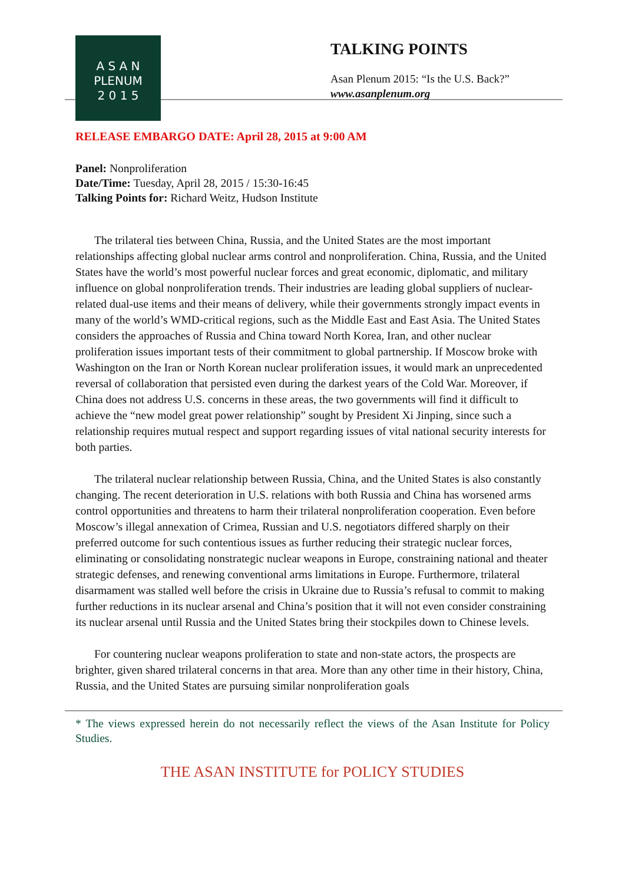A S A N
PLENUM
2 0 1 5
TALKING POINTS
Asan Plenum 2015: “Is the U.S. Back?”
www.asanplenum.org
RELEASE EMBARGO DATE: April 28, 2015 at 9:00 AM
Panel: Nonproliferation
Date/Time: Tuesday, April 28, 2015 / 15:30-16:45
Talking Points for: Richard Weitz, Hudson Institute
The trilateral ties between China, Russia, and the United States are the most important relationships affecting global nuclear arms control and nonproliferation. China, Russia, and the United States have the world’s most powerful nuclear forces and great economic, diplomatic, and military influence on global nonproliferation trends. Their industries are leading global suppliers of nuclear-related dual-use items and their means of delivery, while their governments strongly impact events in many of the world’s WMD-critical regions, such as the Middle East and East Asia. The United States considers the approaches of Russia and China toward North Korea, Iran, and other nuclear proliferation issues important tests of their commitment to global partnership. If Moscow broke with Washington on the Iran or North Korean nuclear proliferation issues, it would mark an unprecedented reversal of collaboration that persisted even during the darkest years of the Cold War. Moreover, if China does not address U.S. concerns in these areas, the two governments will find it difficult to achieve the “new model great power relationship” sought by President Xi Jinping, since such a relationship requires mutual respect and support regarding issues of vital national security interests for both parties.
The trilateral nuclear relationship between Russia, China, and the United States is also constantly changing. The recent deterioration in U.S. relations with both Russia and China has worsened arms control opportunities and threatens to harm their trilateral nonproliferation cooperation. Even before Moscow’s illegal annexation of Crimea, Russian and U.S. negotiators differed sharply on their preferred outcome for such contentious issues as further reducing their strategic nuclear forces, eliminating or consolidating nonstrategic nuclear weapons in Europe, constraining national and theater strategic defenses, and renewing conventional arms limitations in Europe. Furthermore, trilateral disarmament was stalled well before the crisis in Ukraine due to Russia’s refusal to commit to making further reductions in its nuclear arsenal and China’s position that it will not even consider constraining its nuclear arsenal until Russia and the United States bring their stockpiles down to Chinese levels.
For countering nuclear weapons proliferation to state and non-state actors, the prospects are brighter, given shared trilateral concerns in that area. More than any other time in their history, China, Russia, and the United States are pursuing similar nonproliferation goals
* The views expressed herein do not necessarily reflect the views of the Asan Institute for Policy Studies.
THE ASAN INSTITUTE for POLICY STUDIES